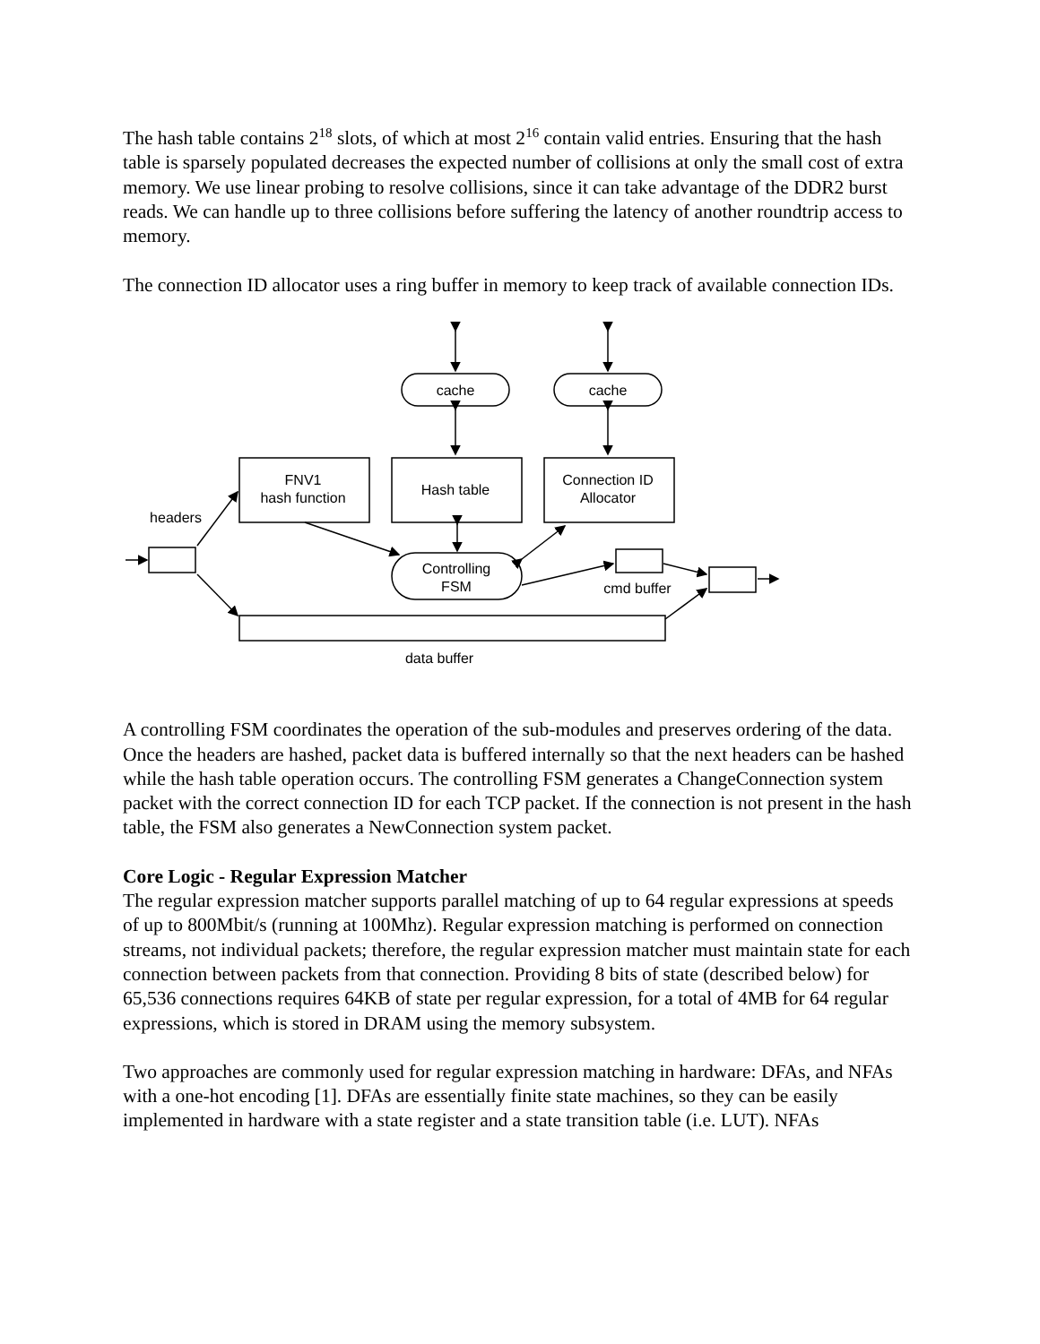The hash table contains 2<sup>18</sup> slots, of which at most 2<sup>16</sup> contain valid entries. Ensuring that the hash table is sparsely populated decreases the expected number of collisions at only the small cost of extra memory. We use linear probing to resolve collisions, since it can take advantage of the DDR2 burst reads. We can handle up to three collisions before suffering the latency of another roundtrip access to memory.
The connection ID allocator uses a ring buffer in memory to keep track of available connection IDs.
cache
cache
FNV1
hash function
Hash table
Connection ID
Allocator
Controlling
FSM
headers
cmd buffer
data buffer
A controlling FSM coordinates the operation of the sub-modules and preserves ordering of the data. Once the headers are hashed, packet data is buffered internally so that the next headers can be hashed while the hash table operation occurs. The controlling FSM generates a ChangeConnection system packet with the correct connection ID for each TCP packet. If the connection is not present in the hash table, the FSM also generates a NewConnection system packet.
Core Logic - Regular Expression Matcher
The regular expression matcher supports parallel matching of up to 64 regular expressions at speeds of up to 800Mbit/s (running at 100Mhz). Regular expression matching is performed on connection streams, not individual packets; therefore, the regular expression matcher must maintain state for each connection between packets from that connection. Providing 8 bits of state (described below) for 65,536 connections requires 64KB of state per regular expression, for a total of 4MB for 64 regular expressions, which is stored in DRAM using the memory subsystem.
Two approaches are commonly used for regular expression matching in hardware: DFAs, and NFAs with a one-hot encoding [1]. DFAs are essentially finite state machines, so they can be easily implemented in hardware with a state register and a state transition table (i.e. LUT). NFAs